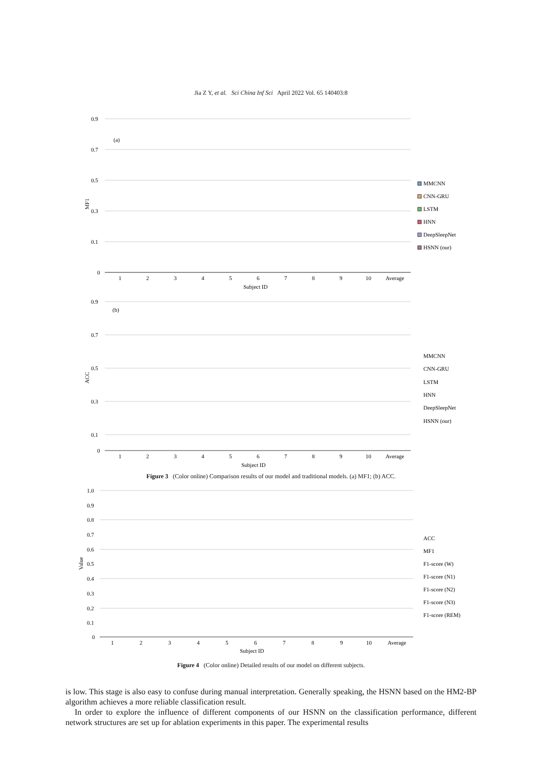Jia Z Y, et al. Sci China Inf Sci April 2022 Vol. 65 140403:8
0.9
0.7
0.5
0.3
0.1
0
(a)
MF1
1
2
3
4
5
6
7
8
9
10
Average
Subject ID
MMCNN
CNN-GRU
LSTM
HNN
DeepSleepNet
HSNN (our)
0.9
0.7
0.5
0.3
0.1
0
(b)
ACC
1
2
3
4
5
6
7
8
9
10
Average
Subject ID
MMCNN
CNN-GRU
LSTM
HNN
DeepSleepNet
HSNN (our)
Figure 3 (Color online) Comparison results of our model and traditional models. (a) MF1; (b) ACC.
1.0
0.9
0.8
0.7
0.6
0.5
0.4
0.3
0.2
0.1
0
Value
1
2
3
4
5
6
7
8
9
10
Average
Subject ID
ACC
MF1
F1-score (W)
F1-score (N1)
F1-score (N2)
F1-score (N3)
F1-score (REM)
Figure 4 (Color online) Detailed results of our model on different subjects.
is low. This stage is also easy to confuse during manual interpretation. Generally speaking, the HSNN based on the HM2-BP algorithm achieves a more reliable classification result.
In order to explore the influence of different components of our HSNN on the classification performance, different network structures are set up for ablation experiments in this paper. The experimental results